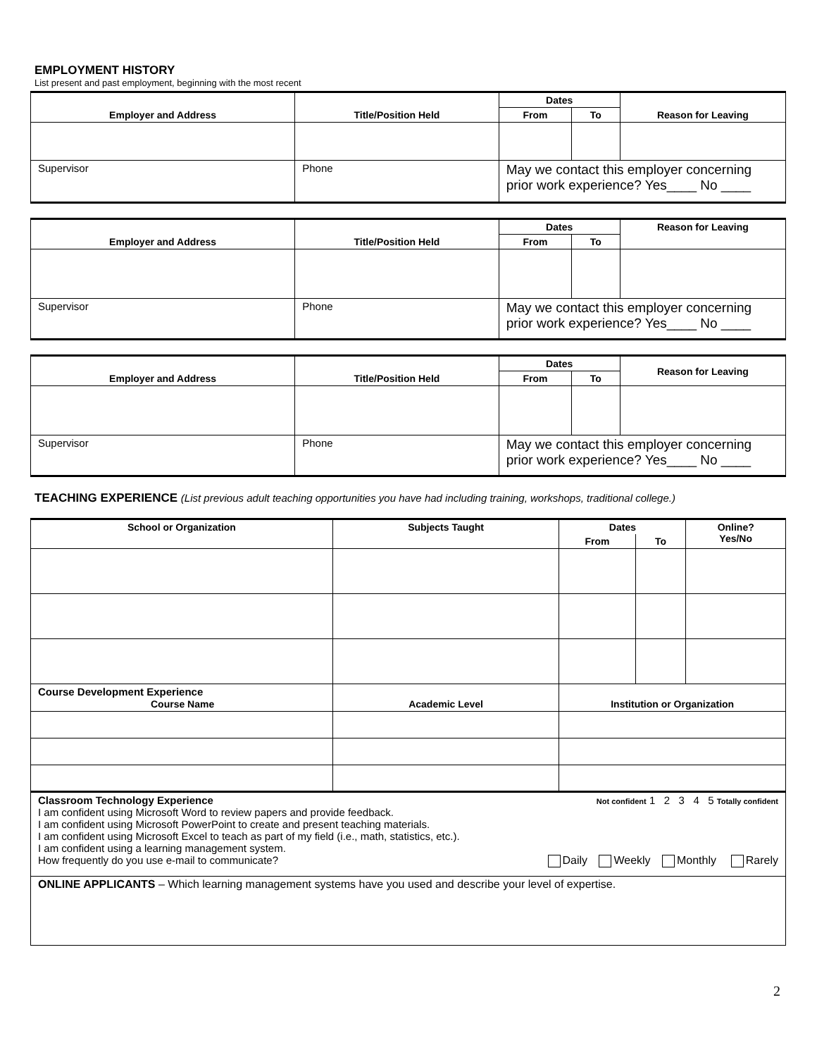EMPLOYMENT HISTORY
List present and past employment, beginning with the most recent
| Employer and Address | Title/Position Held | Dates | | Reason for Leaving |
| --- | --- | --- | --- | --- |
| | | From | To | |
| Supervisor | Phone | May we contact this employer concerning prior work experience? Yes____ No ____ | | |
| Employer and Address | Title/Position Held | Dates | | Reason for Leaving |
| --- | --- | --- | --- | --- |
| | | From | To | |
| Supervisor | Phone | May we contact this employer concerning prior work experience? Yes____ No ____ | | |
| Employer and Address | Title/Position Held | Dates | | Reason for Leaving |
| --- | --- | --- | --- | --- |
| | | From | To | |
| Supervisor | Phone | May we contact this employer concerning prior work experience? Yes____ No ____ | | |
TEACHING EXPERIENCE (List previous adult teaching opportunities you have had including training, workshops, traditional college.)
| School or Organization | Subjects Taught | Dates | | Online? Yes/No |
| --- | --- | --- | --- | --- |
| | | From | To | |
| Course Development Experience Course Name | Academic Level | Institution or Organization | | |
| Classroom Technology Experience Not confident 1 2 3 4 5 Totally confident I am confident using Microsoft Word to review papers and provide feedback. I am confident using Microsoft PowerPoint to create and present teaching materials. I am confident using Microsoft Excel to teach as part of my field (i.e., math, statistics, etc.). I am confident using a learning management system. How frequently do you use e-mail to communicate? Daily Weekly Monthly Rarely | | | | |
| ONLINE APPLICANTS – Which learning management systems have you used and describe your level of expertise. | | | | |
2